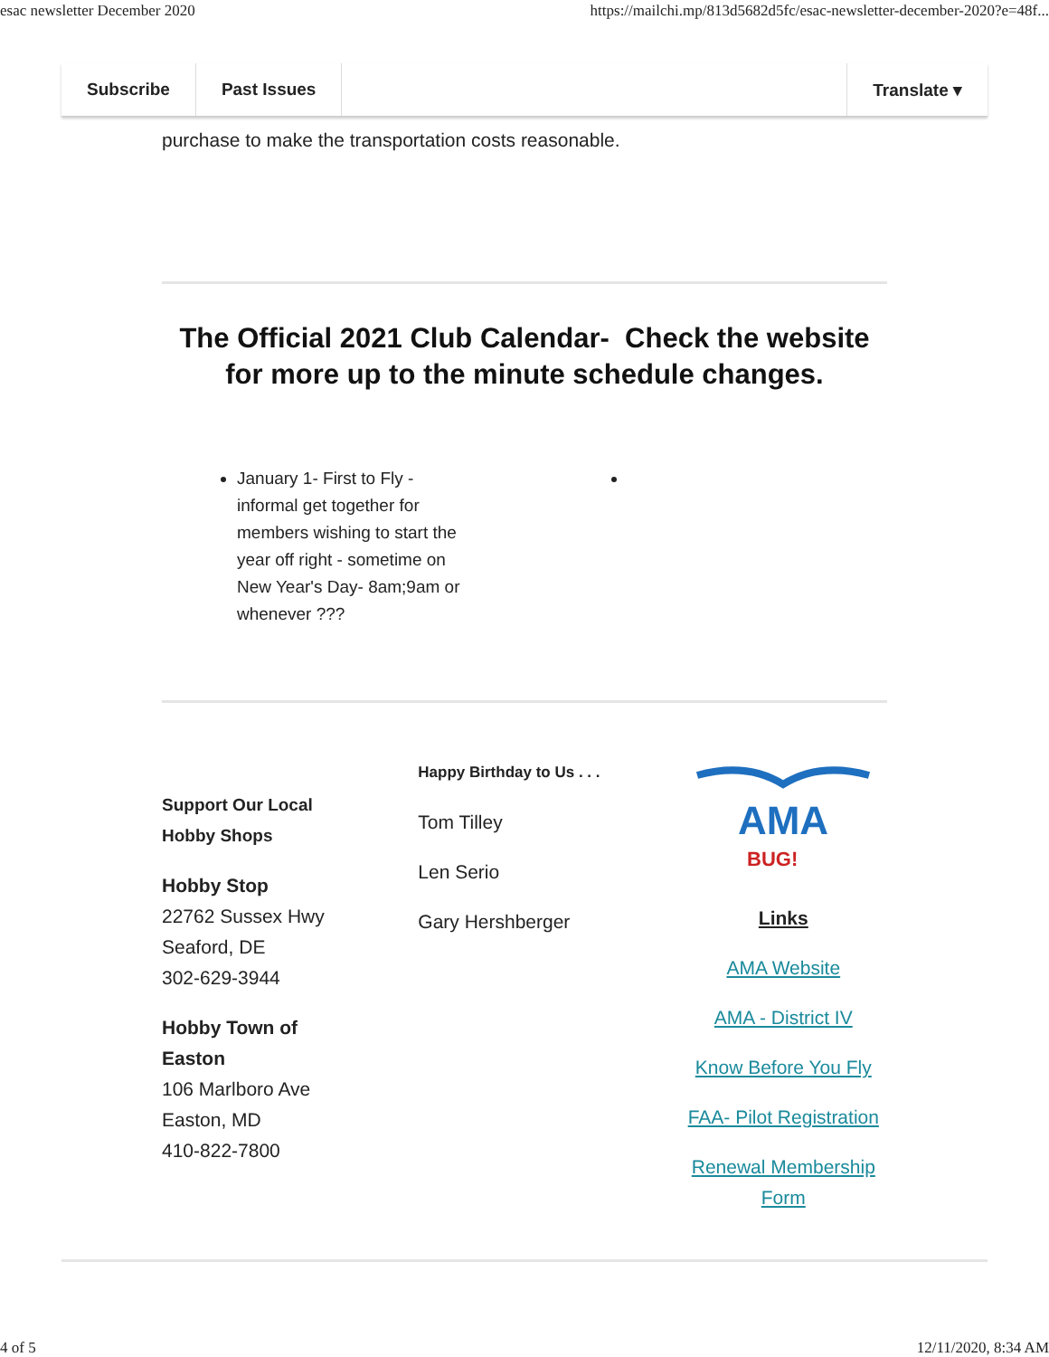esac newsletter December 2020 https://mailchi.mp/813d5682d5fc/esac-newsletter-december-2020?e=48f...
Subscribe Past Issues Translate ▾
purchase to make the transportation costs reasonable.
The Official 2021 Club Calendar- Check the website for more up to the minute schedule changes.
January 1- First to Fly - informal get together for members wishing to start the year off right - sometime on New Year's Day- 8am;9am or whenever ???
Support Our Local
Hobby Shops
Hobby Stop
22762 Sussex Hwy
Seaford, DE
302-629-3944
Hobby Town of
Easton
106 Marlboro Ave
Easton, MD
410-822-7800
Happy Birthday to Us . . .
Tom Tilley
Len Serio
Gary Hershberger
AMA
BUG!
Links
AMA Website
AMA - District IV
Know Before You Fly
FAA- Pilot Registration
Renewal Membership Form
4 of 5 12/11/2020, 8:34 AM